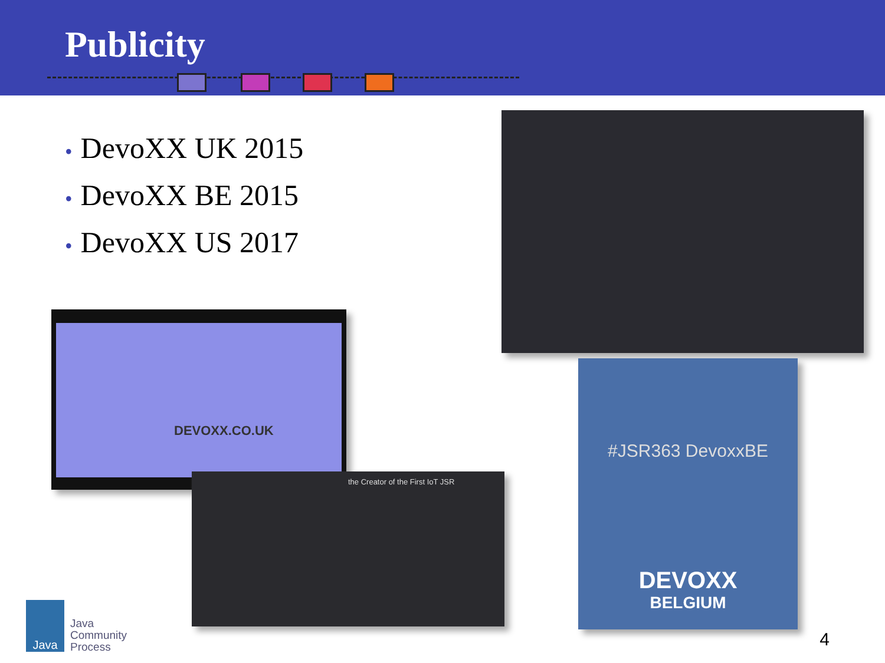Publicity
• DevoXX UK 2015
• DevoXX BE 2015
• DevoXX US 2017
DEVOXX.CO.UK
the Creator of the First IoT JSR
#JSR363 DevoxxBE
DEVOXX
BELGIUM
Java
Java
Community
Process
4